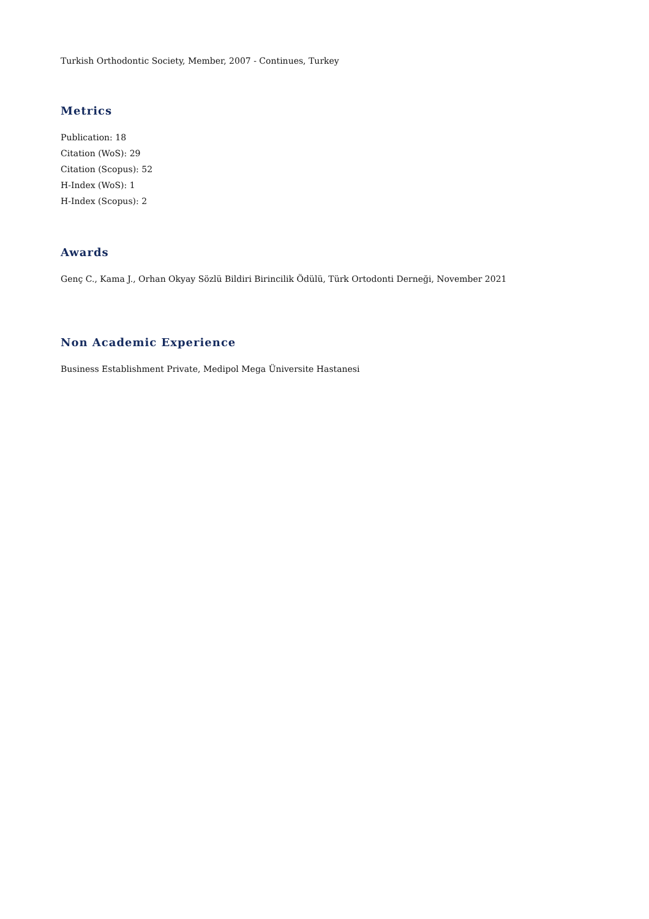Turkish Orthodontic Society, Member, 2007 - Continues, Turkey
Metrics
Publication: 18
Citation (WoS): 29
Citation (Scopus): 52
H-Index (WoS): 1
H-Index (Scopus): 2
Awards
Genç C., Kama J., Orhan Okyay Sözlü Bildiri Birincilik Ödülü, Türk Ortodonti Derneği, November 2021
Non Academic Experience
Business Establishment Private, Medipol Mega Üniversite Hastanesi